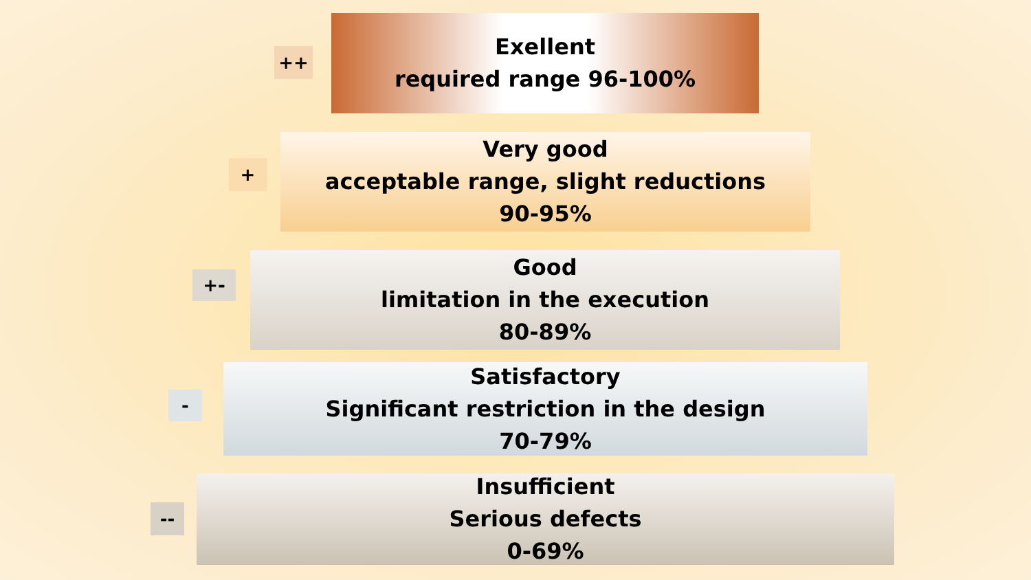++
Exellent
required range 96-100%
+
Very good
acceptable range, slight reductions
90-95%
+-
Good
limitation in the execution
80-89%
-
Satisfactory
Significant restriction in the design
70-79%
--
Insufficient
Serious defects
0-69%